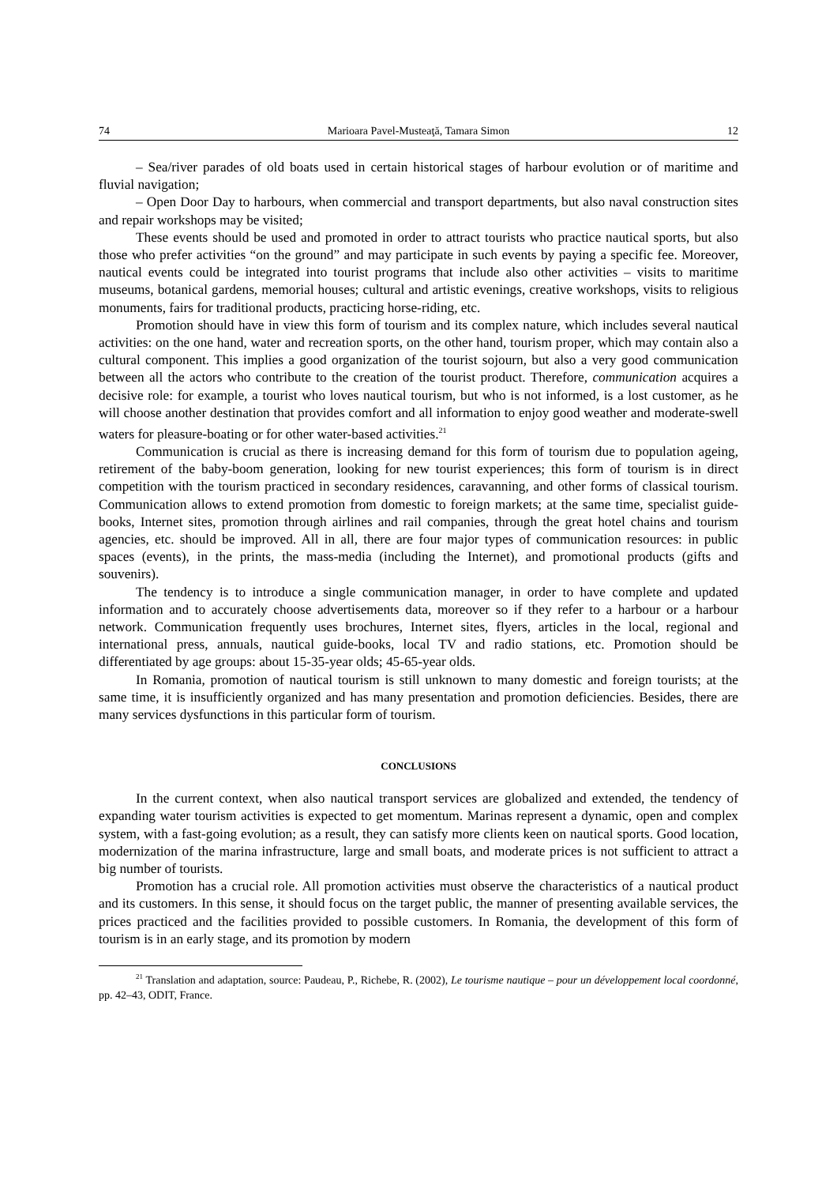74 Marioara Pavel-Musteaţă, Tamara Simon 12
– Sea/river parades of old boats used in certain historical stages of harbour evolution or of maritime and fluvial navigation;
– Open Door Day to harbours, when commercial and transport departments, but also naval construction sites and repair workshops may be visited;
These events should be used and promoted in order to attract tourists who practice nautical sports, but also those who prefer activities “on the ground” and may participate in such events by paying a specific fee. Moreover, nautical events could be integrated into tourist programs that include also other activities – visits to maritime museums, botanical gardens, memorial houses; cultural and artistic evenings, creative workshops, visits to religious monuments, fairs for traditional products, practicing horse-riding, etc.
Promotion should have in view this form of tourism and its complex nature, which includes several nautical activities: on the one hand, water and recreation sports, on the other hand, tourism proper, which may contain also a cultural component. This implies a good organization of the tourist sojourn, but also a very good communication between all the actors who contribute to the creation of the tourist product. Therefore, communication acquires a decisive role: for example, a tourist who loves nautical tourism, but who is not informed, is a lost customer, as he will choose another destination that provides comfort and all information to enjoy good weather and moderate-swell waters for pleasure-boating or for other water-based activities.<sup>21</sup>
Communication is crucial as there is increasing demand for this form of tourism due to population ageing, retirement of the baby-boom generation, looking for new tourist experiences; this form of tourism is in direct competition with the tourism practiced in secondary residences, caravanning, and other forms of classical tourism. Communication allows to extend promotion from domestic to foreign markets; at the same time, specialist guide-books, Internet sites, promotion through airlines and rail companies, through the great hotel chains and tourism agencies, etc. should be improved. All in all, there are four major types of communication resources: in public spaces (events), in the prints, the mass-media (including the Internet), and promotional products (gifts and souvenirs).
The tendency is to introduce a single communication manager, in order to have complete and updated information and to accurately choose advertisements data, moreover so if they refer to a harbour or a harbour network. Communication frequently uses brochures, Internet sites, flyers, articles in the local, regional and international press, annuals, nautical guide-books, local TV and radio stations, etc. Promotion should be differentiated by age groups: about 15-35-year olds; 45-65-year olds.
In Romania, promotion of nautical tourism is still unknown to many domestic and foreign tourists; at the same time, it is insufficiently organized and has many presentation and promotion deficiencies. Besides, there are many services dysfunctions in this particular form of tourism.
CONCLUSIONS
In the current context, when also nautical transport services are globalized and extended, the tendency of expanding water tourism activities is expected to get momentum. Marinas represent a dynamic, open and complex system, with a fast-going evolution; as a result, they can satisfy more clients keen on nautical sports. Good location, modernization of the marina infrastructure, large and small boats, and moderate prices is not sufficient to attract a big number of tourists.
Promotion has a crucial role. All promotion activities must observe the characteristics of a nautical product and its customers. In this sense, it should focus on the target public, the manner of presenting available services, the prices practiced and the facilities provided to possible customers. In Romania, the development of this form of tourism is in an early stage, and its promotion by modern
<sup>21</sup> Translation and adaptation, source: Paudeau, P., Richebe, R. (2002), Le tourisme nautique – pour un développement local coordonné, pp. 42–43, ODIT, France.